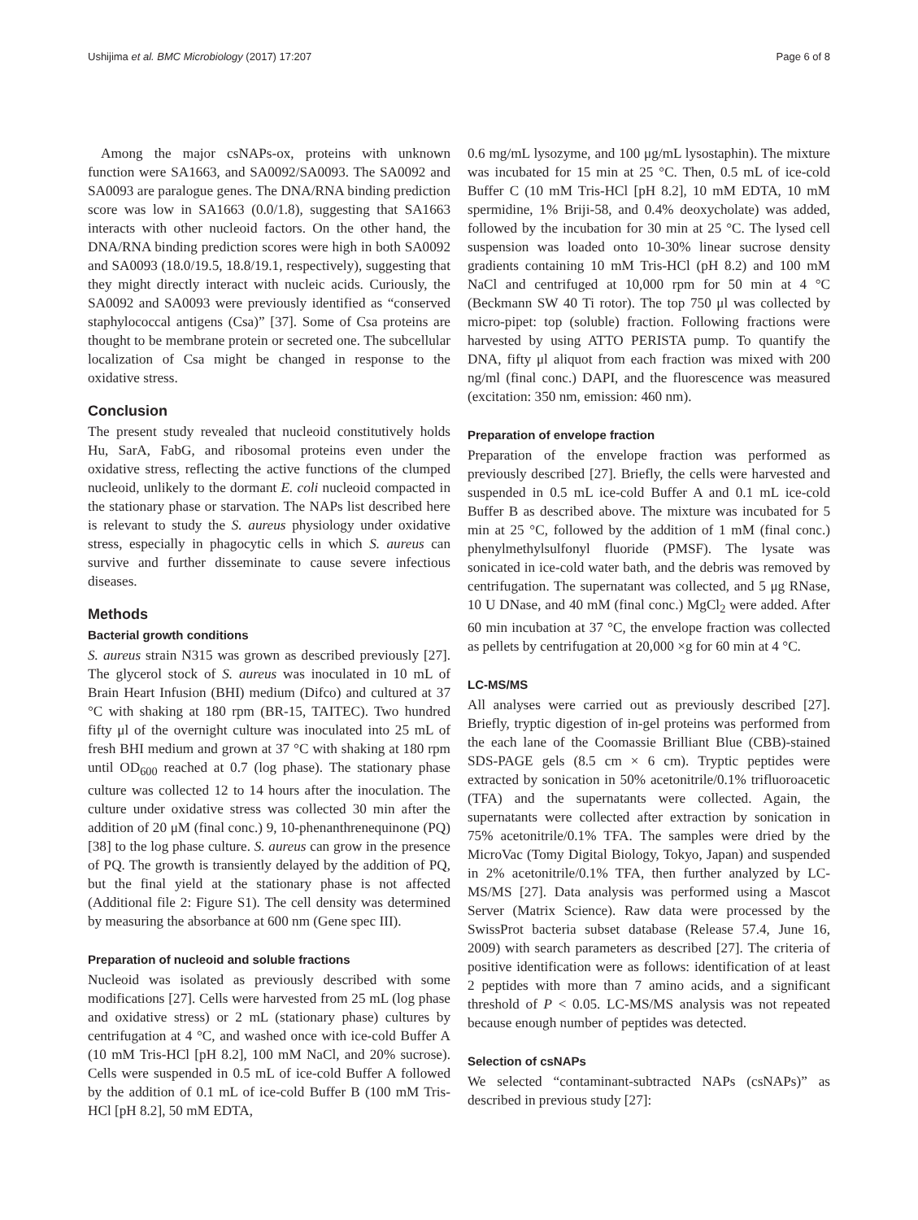Ushijima et al. BMC Microbiology (2017) 17:207 Page 6 of 8
Among the major csNAPs-ox, proteins with unknown function were SA1663, and SA0092/SA0093. The SA0092 and SA0093 are paralogue genes. The DNA/RNA binding prediction score was low in SA1663 (0.0/1.8), suggesting that SA1663 interacts with other nucleoid factors. On the other hand, the DNA/RNA binding prediction scores were high in both SA0092 and SA0093 (18.0/19.5, 18.8/19.1, respectively), suggesting that they might directly interact with nucleic acids. Curiously, the SA0092 and SA0093 were previously identified as “conserved staphylococcal antigens (Csa)” [37]. Some of Csa proteins are thought to be membrane protein or secreted one. The subcellular localization of Csa might be changed in response to the oxidative stress.
Conclusion
The present study revealed that nucleoid constitutively holds Hu, SarA, FabG, and ribosomal proteins even under the oxidative stress, reflecting the active functions of the clumped nucleoid, unlikely to the dormant E. coli nucleoid compacted in the stationary phase or starvation. The NAPs list described here is relevant to study the S. aureus physiology under oxidative stress, especially in phagocytic cells in which S. aureus can survive and further disseminate to cause severe infectious diseases.
Methods
Bacterial growth conditions
S. aureus strain N315 was grown as described previously [27]. The glycerol stock of S. aureus was inoculated in 10 mL of Brain Heart Infusion (BHI) medium (Difco) and cultured at 37 °C with shaking at 180 rpm (BR-15, TAITEC). Two hundred fifty μl of the overnight culture was inoculated into 25 mL of fresh BHI medium and grown at 37 °C with shaking at 180 rpm until OD<sub>600</sub> reached at 0.7 (log phase). The stationary phase culture was collected 12 to 14 hours after the inoculation. The culture under oxidative stress was collected 30 min after the addition of 20 μM (final conc.) 9, 10-phenanthrenequinone (PQ) [38] to the log phase culture. S. aureus can grow in the presence of PQ. The growth is transiently delayed by the addition of PQ, but the final yield at the stationary phase is not affected (Additional file 2: Figure S1). The cell density was determined by measuring the absorbance at 600 nm (Gene spec III).
Preparation of nucleoid and soluble fractions
Nucleoid was isolated as previously described with some modifications [27]. Cells were harvested from 25 mL (log phase and oxidative stress) or 2 mL (stationary phase) cultures by centrifugation at 4 °C, and washed once with ice-cold Buffer A (10 mM Tris-HCl [pH 8.2], 100 mM NaCl, and 20% sucrose). Cells were suspended in 0.5 mL of ice-cold Buffer A followed by the addition of 0.1 mL of ice-cold Buffer B (100 mM Tris-HCl [pH 8.2], 50 mM EDTA,
0.6 mg/mL lysozyme, and 100 μg/mL lysostaphin). The mixture was incubated for 15 min at 25 °C. Then, 0.5 mL of ice-cold Buffer C (10 mM Tris-HCl [pH 8.2], 10 mM EDTA, 10 mM spermidine, 1% Briji-58, and 0.4% deoxycholate) was added, followed by the incubation for 30 min at 25 °C. The lysed cell suspension was loaded onto 10-30% linear sucrose density gradients containing 10 mM Tris-HCl (pH 8.2) and 100 mM NaCl and centrifuged at 10,000 rpm for 50 min at 4 °C (Beckmann SW 40 Ti rotor). The top 750 μl was collected by micro-pipet: top (soluble) fraction. Following fractions were harvested by using ATTO PERISTA pump. To quantify the DNA, fifty μl aliquot from each fraction was mixed with 200 ng/ml (final conc.) DAPI, and the fluorescence was measured (excitation: 350 nm, emission: 460 nm).
Preparation of envelope fraction
Preparation of the envelope fraction was performed as previously described [27]. Briefly, the cells were harvested and suspended in 0.5 mL ice-cold Buffer A and 0.1 mL ice-cold Buffer B as described above. The mixture was incubated for 5 min at 25 °C, followed by the addition of 1 mM (final conc.) phenylmethylsulfonyl fluoride (PMSF). The lysate was sonicated in ice-cold water bath, and the debris was removed by centrifugation. The supernatant was collected, and 5 μg RNase, 10 U DNase, and 40 mM (final conc.) MgCl<sub>2</sub> were added. After 60 min incubation at 37 °C, the envelope fraction was collected as pellets by centrifugation at 20,000 ×g for 60 min at 4 °C.
LC-MS/MS
All analyses were carried out as previously described [27]. Briefly, tryptic digestion of in-gel proteins was performed from the each lane of the Coomassie Brilliant Blue (CBB)-stained SDS-PAGE gels (8.5 cm × 6 cm). Tryptic peptides were extracted by sonication in 50% acetonitrile/0.1% trifluoroacetic (TFA) and the supernatants were collected. Again, the supernatants were collected after extraction by sonication in 75% acetonitrile/0.1% TFA. The samples were dried by the MicroVac (Tomy Digital Biology, Tokyo, Japan) and suspended in 2% acetonitrile/0.1% TFA, then further analyzed by LC-MS/MS [27]. Data analysis was performed using a Mascot Server (Matrix Science). Raw data were processed by the SwissProt bacteria subset database (Release 57.4, June 16, 2009) with search parameters as described [27]. The criteria of positive identification were as follows: identification of at least 2 peptides with more than 7 amino acids, and a significant threshold of P < 0.05. LC-MS/MS analysis was not repeated because enough number of peptides was detected.
Selection of csNAPs
We selected “contaminant-subtracted NAPs (csNAPs)” as described in previous study [27]: